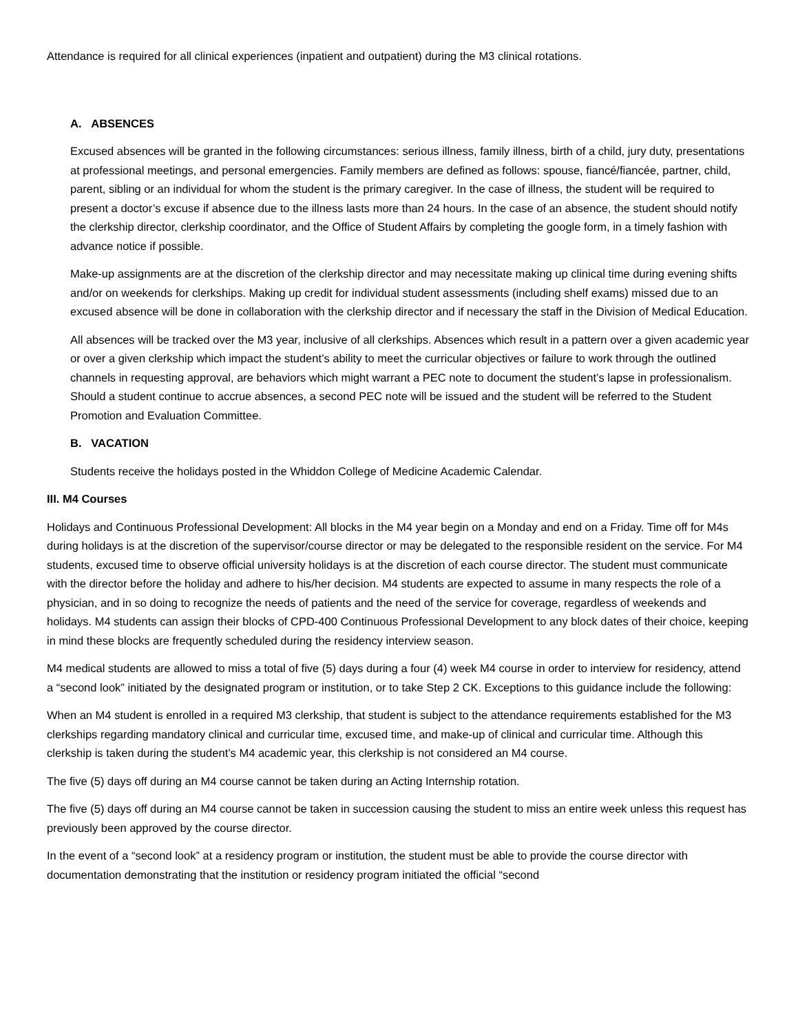Attendance is required for all clinical experiences (inpatient and outpatient) during the M3 clinical rotations.
A. ABSENCES
Excused absences will be granted in the following circumstances: serious illness, family illness, birth of a child, jury duty, presentations at professional meetings, and personal emergencies. Family members are defined as follows: spouse, fiancé/fiancée, partner, child, parent, sibling or an individual for whom the student is the primary caregiver. In the case of illness, the student will be required to present a doctor’s excuse if absence due to the illness lasts more than 24 hours. In the case of an absence, the student should notify the clerkship director, clerkship coordinator, and the Office of Student Affairs by completing the google form, in a timely fashion with advance notice if possible.
Make-up assignments are at the discretion of the clerkship director and may necessitate making up clinical time during evening shifts and/or on weekends for clerkships. Making up credit for individual student assessments (including shelf exams) missed due to an excused absence will be done in collaboration with the clerkship director and if necessary the staff in the Division of Medical Education.
All absences will be tracked over the M3 year, inclusive of all clerkships. Absences which result in a pattern over a given academic year or over a given clerkship which impact the student’s ability to meet the curricular objectives or failure to work through the outlined channels in requesting approval, are behaviors which might warrant a PEC note to document the student’s lapse in professionalism. Should a student continue to accrue absences, a second PEC note will be issued and the student will be referred to the Student Promotion and Evaluation Committee.
B. VACATION
Students receive the holidays posted in the Whiddon College of Medicine Academic Calendar.
III. M4 Courses
Holidays and Continuous Professional Development: All blocks in the M4 year begin on a Monday and end on a Friday. Time off for M4s during holidays is at the discretion of the supervisor/course director or may be delegated to the responsible resident on the service. For M4 students, excused time to observe official university holidays is at the discretion of each course director. The student must communicate with the director before the holiday and adhere to his/her decision. M4 students are expected to assume in many respects the role of a physician, and in so doing to recognize the needs of patients and the need of the service for coverage, regardless of weekends and holidays. M4 students can assign their blocks of CPD-400 Continuous Professional Development to any block dates of their choice, keeping in mind these blocks are frequently scheduled during the residency interview season.
M4 medical students are allowed to miss a total of five (5) days during a four (4) week M4 course in order to interview for residency, attend a “second look” initiated by the designated program or institution, or to take Step 2 CK. Exceptions to this guidance include the following:
When an M4 student is enrolled in a required M3 clerkship, that student is subject to the attendance requirements established for the M3 clerkships regarding mandatory clinical and curricular time, excused time, and make-up of clinical and curricular time. Although this clerkship is taken during the student’s M4 academic year, this clerkship is not considered an M4 course.
The five (5) days off during an M4 course cannot be taken during an Acting Internship rotation.
The five (5) days off during an M4 course cannot be taken in succession causing the student to miss an entire week unless this request has previously been approved by the course director.
In the event of a “second look” at a residency program or institution, the student must be able to provide the course director with documentation demonstrating that the institution or residency program initiated the official “second